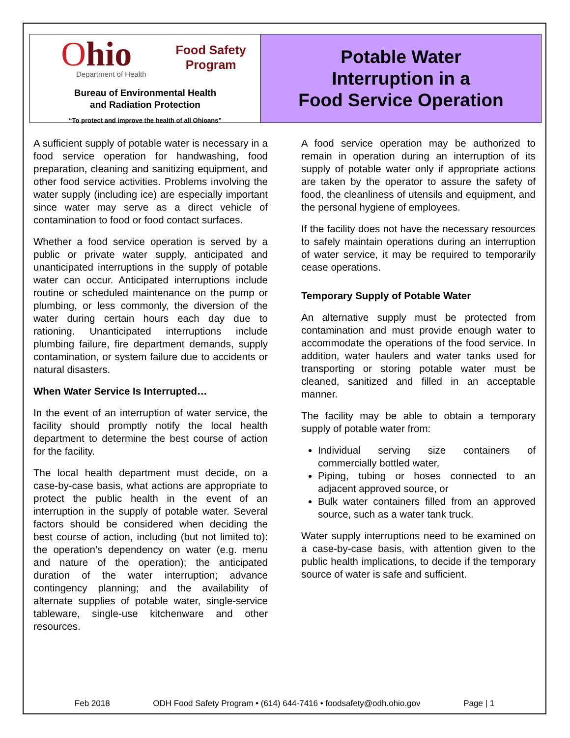Ohio
Department of Health
Food Safety
Program
Bureau of Environmental Health
and Radiation Protection
“To protect and improve the health of all Ohioans”
Potable Water
Interruption in a
Food Service Operation
A sufficient supply of potable water is necessary in a food service operation for handwashing, food preparation, cleaning and sanitizing equipment, and other food service activities. Problems involving the water supply (including ice) are especially important since water may serve as a direct vehicle of contamination to food or food contact surfaces.
Whether a food service operation is served by a public or private water supply, anticipated and unanticipated interruptions in the supply of potable water can occur. Anticipated interruptions include routine or scheduled maintenance on the pump or plumbing, or less commonly, the diversion of the water during certain hours each day due to rationing. Unanticipated interruptions include plumbing failure, fire department demands, supply contamination, or system failure due to accidents or natural disasters.
When Water Service Is Interrupted…
In the event of an interruption of water service, the facility should promptly notify the local health department to determine the best course of action for the facility.
The local health department must decide, on a case-by-case basis, what actions are appropriate to protect the public health in the event of an interruption in the supply of potable water. Several factors should be considered when deciding the best course of action, including (but not limited to): the operation’s dependency on water (e.g. menu and nature of the operation); the anticipated duration of the water interruption; advance contingency planning; and the availability of alternate supplies of potable water, single-service tableware, single-use kitchenware and other resources.
A food service operation may be authorized to remain in operation during an interruption of its supply of potable water only if appropriate actions are taken by the operator to assure the safety of food, the cleanliness of utensils and equipment, and the personal hygiene of employees.
If the facility does not have the necessary resources to safely maintain operations during an interruption of water service, it may be required to temporarily cease operations.
Temporary Supply of Potable Water
An alternative supply must be protected from contamination and must provide enough water to accommodate the operations of the food service. In addition, water haulers and water tanks used for transporting or storing potable water must be cleaned, sanitized and filled in an acceptable manner.
The facility may be able to obtain a temporary supply of potable water from:
Individual serving size containers of commercially bottled water,
Piping, tubing or hoses connected to an adjacent approved source, or
Bulk water containers filled from an approved source, such as a water tank truck.
Water supply interruptions need to be examined on a case-by-case basis, with attention given to the public health implications, to decide if the temporary source of water is safe and sufficient.
Feb 2018 ODH Food Safety Program • (614) 644-7416 • foodsafety@odh.ohio.gov Page | 1